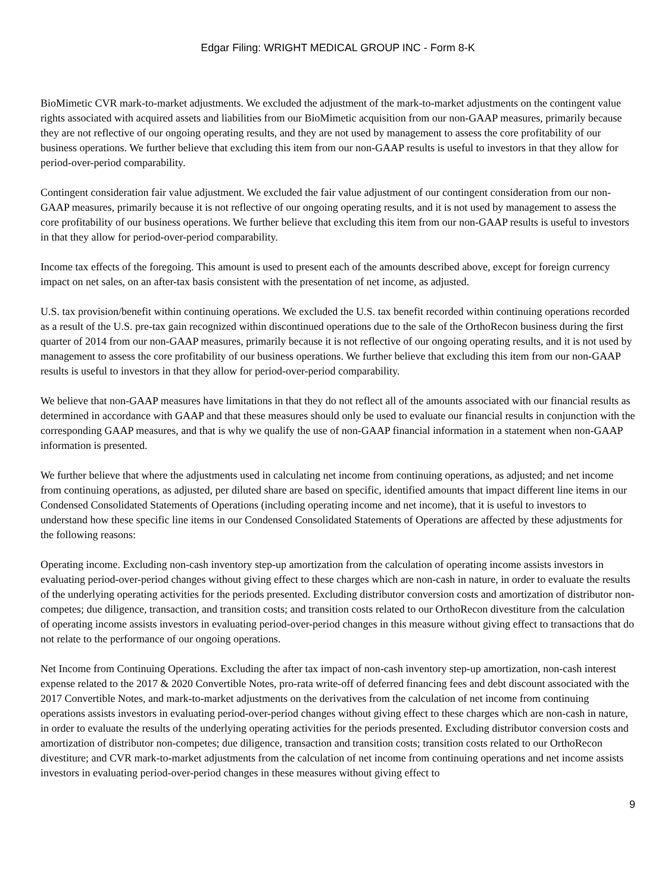Edgar Filing: WRIGHT MEDICAL GROUP INC - Form 8-K
BioMimetic CVR mark-to-market adjustments. We excluded the adjustment of the mark-to-market adjustments on the contingent value rights associated with acquired assets and liabilities from our BioMimetic acquisition from our non-GAAP measures, primarily because they are not reflective of our ongoing operating results, and they are not used by management to assess the core profitability of our business operations. We further believe that excluding this item from our non-GAAP results is useful to investors in that they allow for period-over-period comparability.
Contingent consideration fair value adjustment. We excluded the fair value adjustment of our contingent consideration from our non-GAAP measures, primarily because it is not reflective of our ongoing operating results, and it is not used by management to assess the core profitability of our business operations. We further believe that excluding this item from our non-GAAP results is useful to investors in that they allow for period-over-period comparability.
Income tax effects of the foregoing. This amount is used to present each of the amounts described above, except for foreign currency impact on net sales, on an after-tax basis consistent with the presentation of net income, as adjusted.
U.S. tax provision/benefit within continuing operations. We excluded the U.S. tax benefit recorded within continuing operations recorded as a result of the U.S. pre-tax gain recognized within discontinued operations due to the sale of the OrthoRecon business during the first quarter of 2014 from our non-GAAP measures, primarily because it is not reflective of our ongoing operating results, and it is not used by management to assess the core profitability of our business operations. We further believe that excluding this item from our non-GAAP results is useful to investors in that they allow for period-over-period comparability.
We believe that non-GAAP measures have limitations in that they do not reflect all of the amounts associated with our financial results as determined in accordance with GAAP and that these measures should only be used to evaluate our financial results in conjunction with the corresponding GAAP measures, and that is why we qualify the use of non-GAAP financial information in a statement when non-GAAP information is presented.
We further believe that where the adjustments used in calculating net income from continuing operations, as adjusted; and net income from continuing operations, as adjusted, per diluted share are based on specific, identified amounts that impact different line items in our Condensed Consolidated Statements of Operations (including operating income and net income), that it is useful to investors to understand how these specific line items in our Condensed Consolidated Statements of Operations are affected by these adjustments for the following reasons:
Operating income. Excluding non-cash inventory step-up amortization from the calculation of operating income assists investors in evaluating period-over-period changes without giving effect to these charges which are non-cash in nature, in order to evaluate the results of the underlying operating activities for the periods presented. Excluding distributor conversion costs and amortization of distributor non-competes; due diligence, transaction, and transition costs; and transition costs related to our OrthoRecon divestiture from the calculation of operating income assists investors in evaluating period-over-period changes in this measure without giving effect to transactions that do not relate to the performance of our ongoing operations.
Net Income from Continuing Operations. Excluding the after tax impact of non-cash inventory step-up amortization, non-cash interest expense related to the 2017 & 2020 Convertible Notes, pro-rata write-off of deferred financing fees and debt discount associated with the 2017 Convertible Notes, and mark-to-market adjustments on the derivatives from the calculation of net income from continuing operations assists investors in evaluating period-over-period changes without giving effect to these charges which are non-cash in nature, in order to evaluate the results of the underlying operating activities for the periods presented. Excluding distributor conversion costs and amortization of distributor non-competes; due diligence, transaction and transition costs; transition costs related to our OrthoRecon divestiture; and CVR mark-to-market adjustments from the calculation of net income from continuing operations and net income assists investors in evaluating period-over-period changes in these measures without giving effect to
9